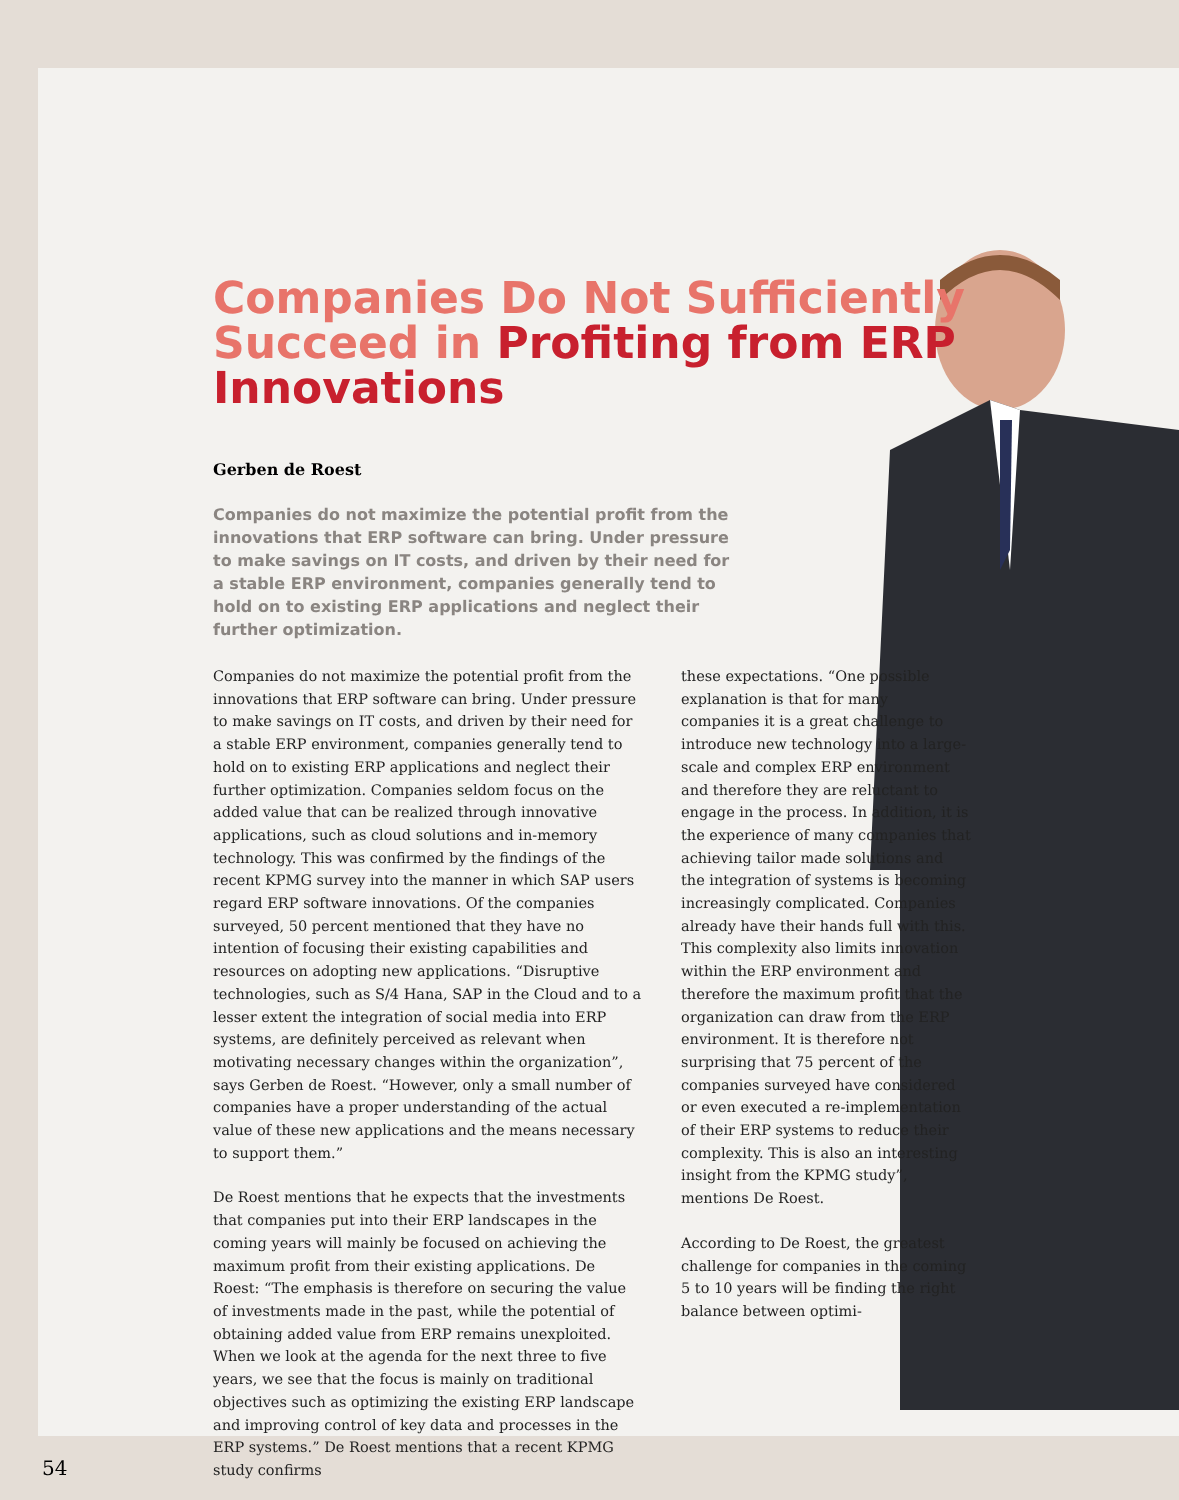Companies Do Not Sufficiently Succeed in Profiting from ERP Innovations
Gerben de Roest
Companies do not maximize the potential profit from the innovations that ERP software can bring. Under pressure to make savings on IT costs, and driven by their need for a stable ERP environment, companies generally tend to hold on to existing ERP applications and neglect their further optimization.
Companies do not maximize the potential profit from the innovations that ERP software can bring. Under pressure to make savings on IT costs, and driven by their need for a stable ERP environment, companies generally tend to hold on to existing ERP applications and neglect their further optimization. Companies seldom focus on the added value that can be realized through innovative applications, such as cloud solutions and in-memory technology. This was confirmed by the findings of the recent KPMG survey into the manner in which SAP users regard ERP software innovations. Of the companies surveyed, 50 percent mentioned that they have no intention of focusing their existing capabilities and resources on adopting new applications. “Disruptive technologies, such as S/4 Hana, SAP in the Cloud and to a lesser extent the integration of social media into ERP systems, are definitely perceived as relevant when motivating necessary changes within the organization”, says Gerben de Roest. “However, only a small number of companies have a proper understanding of the actual value of these new applications and the means necessary to support them.”
De Roest mentions that he expects that the investments that companies put into their ERP landscapes in the coming years will mainly be focused on achieving the maximum profit from their existing applications. De Roest: “The emphasis is therefore on securing the value of investments made in the past, while the potential of obtaining added value from ERP remains unexploited. When we look at the agenda for the next three to five years, we see that the focus is mainly on traditional objectives such as optimizing the existing ERP landscape and improving control of key data and processes in the ERP systems.” De Roest mentions that a recent KPMG study confirms
these expectations. “One possible explanation is that for many companies it is a great challenge to introduce new technology into a large-scale and complex ERP environment and therefore they are reluctant to engage in the process. In addition, it is the experience of many companies that achieving tailor made solutions and the integration of systems is becoming increasingly complicated. Companies already have their hands full with this. This complexity also limits innovation within the ERP environment and therefore the maximum profit that the organization can draw from the ERP environment. It is therefore not surprising that 75 percent of the companies surveyed have considered or even executed a re-implementation of their ERP systems to reduce their complexity. This is also an interesting insight from the KPMG study”, mentions De Roest.
According to De Roest, the greatest challenge for companies in the coming 5 to 10 years will be finding the right balance between optimi-
54